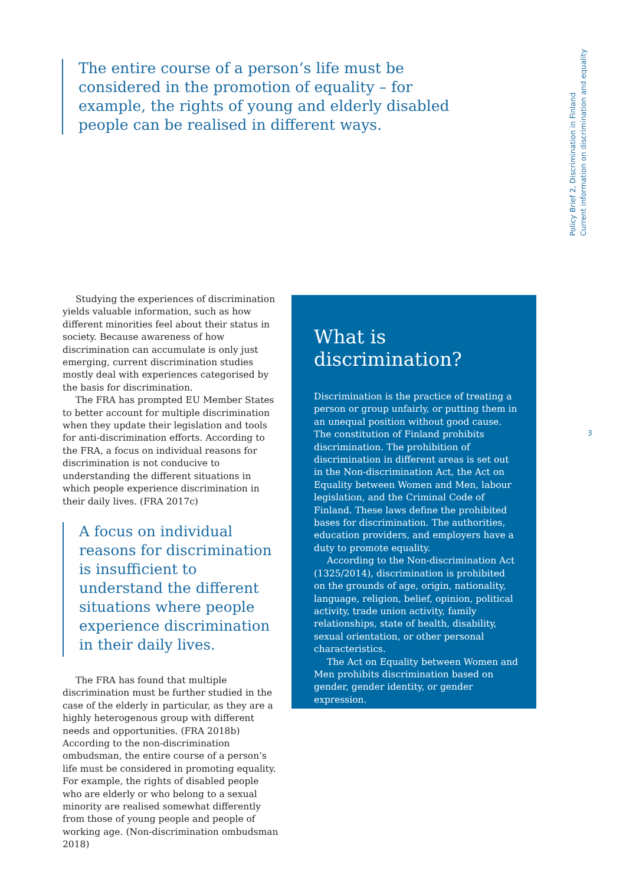The entire course of a person’s life must be considered in the promotion of equality – for example, the rights of young and elderly disabled people can be realised in different ways.
Policy Brief 2, Discrimination in Finland
Current information on discrimination and equality
Studying the experiences of discrimination yields valuable information, such as how different minorities feel about their status in society. Because awareness of how discrimination can accumulate is only just emerging, current discrimination studies mostly deal with experiences categorised by the basis for discrimination.
The FRA has prompted EU Member States to better account for multiple discrimination when they update their legislation and tools for anti-discrimination efforts. According to the FRA, a focus on individual reasons for discrimination is not conducive to understanding the different situations in which people experience discrimination in their daily lives. (FRA 2017c)
A focus on individual reasons for discrimination is insufficient to understand the different situations where people experience discrimination in their daily lives.
The FRA has found that multiple discrimination must be further studied in the case of the elderly in particular, as they are a highly heterogenous group with different needs and opportunities. (FRA 2018b) According to the non-discrimination ombudsman, the entire course of a person’s life must be considered in promoting equality. For example, the rights of disabled people who are elderly or who belong to a sexual minority are realised somewhat differently from those of young people and people of working age. (Non-discrimination ombudsman 2018)
What is discrimination?
Discrimination is the practice of treating a person or group unfairly, or putting them in an unequal position without good cause. The constitution of Finland prohibits discrimination. The prohibition of discrimination in different areas is set out in the Non-discrimination Act, the Act on Equality between Women and Men, labour legislation, and the Criminal Code of Finland. These laws define the prohibited bases for discrimination. The authorities, education providers, and employers have a duty to promote equality.
According to the Non-discrimination Act (1325/2014), discrimination is prohibited on the grounds of age, origin, nationality, language, religion, belief, opinion, political activity, trade union activity, family relationships, state of health, disability, sexual orientation, or other personal characteristics.
The Act on Equality between Women and Men prohibits discrimination based on gender, gender identity, or gender expression.
3